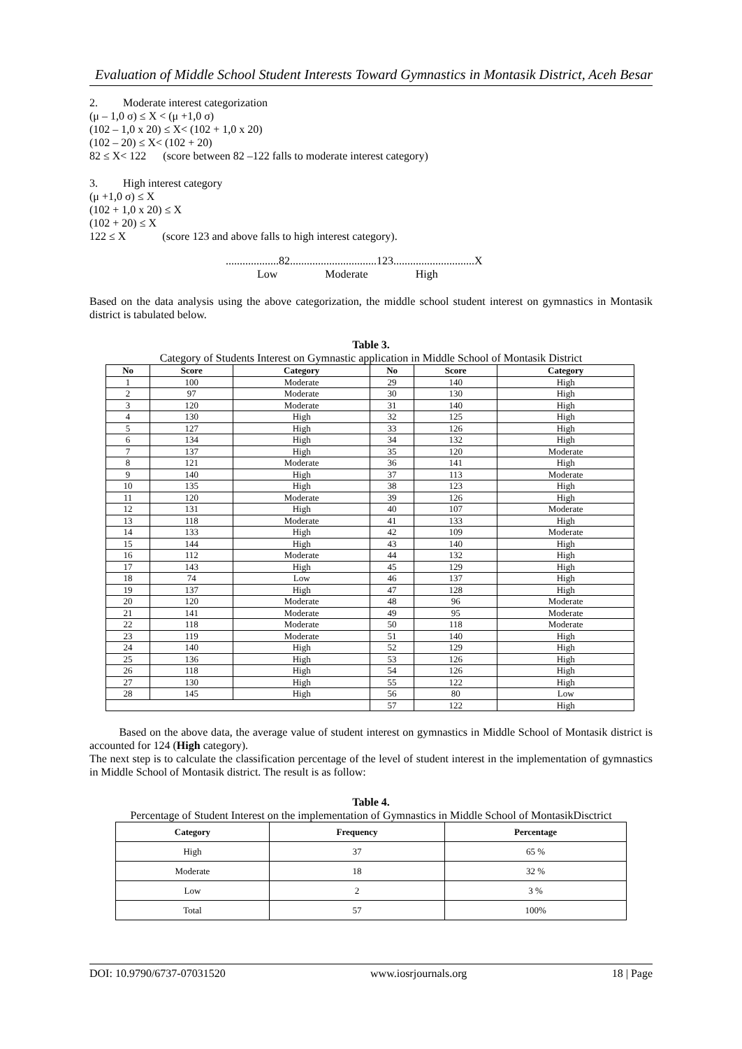Evaluation of Middle School Student Interests Toward Gymnastics in Montasik District, Aceh Besar
2. Moderate interest categorization
(μ – 1,0 σ) ≤ X < (μ +1,0 σ)
(102 – 1,0 x 20) ≤ X< (102 + 1,0 x 20)
(102 – 20) ≤ X< (102 + 20)
82 ≤ X< 122 (score between 82 –122 falls to moderate interest category)
3. High interest category
(μ +1,0 σ) ≤ X
(102 + 1,0 x 20) ≤ X
(102 + 20) ≤ X
122 ≤ X (score 123 and above falls to high interest category).
...................82...............................123.............................X
Low Moderate High
Based on the data analysis using the above categorization, the middle school student interest on gymnastics in Montasik district is tabulated below.
Table 3.
Category of Students Interest on Gymnastic application in Middle School of Montasik District
| No | Score | Category | No | Score | Category |
| --- | --- | --- | --- | --- | --- |
| 1 | 100 | Moderate | 29 | 140 | High |
| 2 | 97 | Moderate | 30 | 130 | High |
| 3 | 120 | Moderate | 31 | 140 | High |
| 4 | 130 | High | 32 | 125 | High |
| 5 | 127 | High | 33 | 126 | High |
| 6 | 134 | High | 34 | 132 | High |
| 7 | 137 | High | 35 | 120 | Moderate |
| 8 | 121 | Moderate | 36 | 141 | High |
| 9 | 140 | High | 37 | 113 | Moderate |
| 10 | 135 | High | 38 | 123 | High |
| 11 | 120 | Moderate | 39 | 126 | High |
| 12 | 131 | High | 40 | 107 | Moderate |
| 13 | 118 | Moderate | 41 | 133 | High |
| 14 | 133 | High | 42 | 109 | Moderate |
| 15 | 144 | High | 43 | 140 | High |
| 16 | 112 | Moderate | 44 | 132 | High |
| 17 | 143 | High | 45 | 129 | High |
| 18 | 74 | Low | 46 | 137 | High |
| 19 | 137 | High | 47 | 128 | High |
| 20 | 120 | Moderate | 48 | 96 | Moderate |
| 21 | 141 | Moderate | 49 | 95 | Moderate |
| 22 | 118 | Moderate | 50 | 118 | Moderate |
| 23 | 119 | Moderate | 51 | 140 | High |
| 24 | 140 | High | 52 | 129 | High |
| 25 | 136 | High | 53 | 126 | High |
| 26 | 118 | High | 54 | 126 | High |
| 27 | 130 | High | 55 | 122 | High |
| 28 | 145 | High | 56 | 80 | Low |
| | | | 57 | 122 | High |
Based on the above data, the average value of student interest on gymnastics in Middle School of Montasik district is accounted for 124 (High category).
The next step is to calculate the classification percentage of the level of student interest in the implementation of gymnastics in Middle School of Montasik district. The result is as follow:
Table 4.
Percentage of Student Interest on the implementation of Gymnastics in Middle School of MontasikDisctrict
| Category | Frequency | Percentage |
| --- | --- | --- |
| High | 37 | 65 % |
| Moderate | 18 | 32 % |
| Low | 2 | 3 % |
| Total | 57 | 100% |
DOI: 10.9790/6737-07031520 www.iosrjournals.org 18 | Page